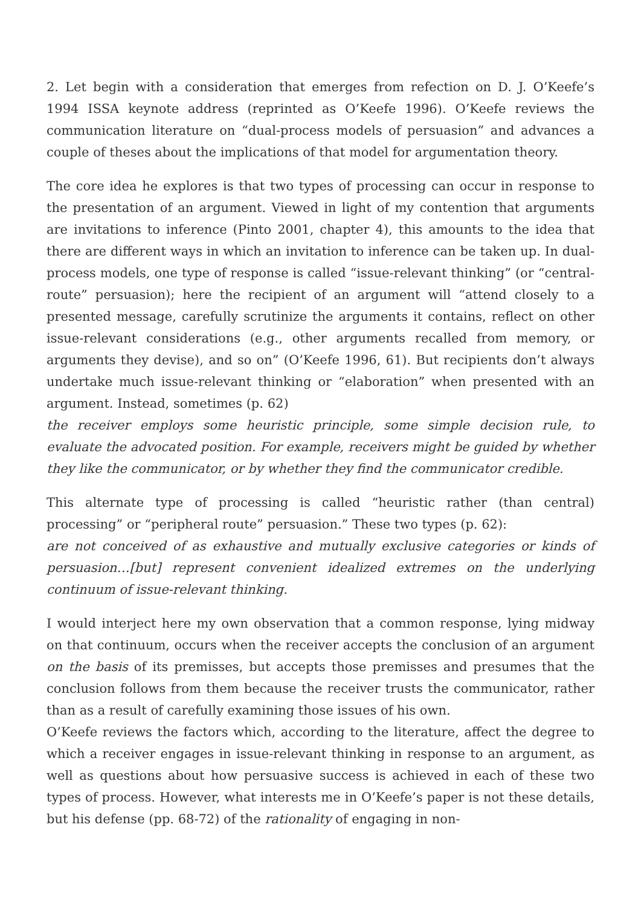2. Let begin with a consideration that emerges from refection on D. J. O’Keefe’s 1994 ISSA keynote address (reprinted as O’Keefe 1996). O’Keefe reviews the communication literature on “dual-process models of persuasion” and advances a couple of theses about the implications of that model for argumentation theory.
The core idea he explores is that two types of processing can occur in response to the presentation of an argument. Viewed in light of my contention that arguments are invitations to inference (Pinto 2001, chapter 4), this amounts to the idea that there are different ways in which an invitation to inference can be taken up. In dual-process models, one type of response is called “issue-relevant thinking” (or “central-route” persuasion); here the recipient of an argument will “attend closely to a presented message, carefully scrutinize the arguments it contains, reflect on other issue-relevant considerations (e.g., other arguments recalled from memory, or arguments they devise), and so on” (O’Keefe 1996, 61). But recipients don’t always undertake much issue-relevant thinking or “elaboration” when presented with an argument. Instead, sometimes (p. 62)
the receiver employs some heuristic principle, some simple decision rule, to evaluate the advocated position. For example, receivers might be guided by whether they like the communicator, or by whether they find the communicator credible.
This alternate type of processing is called “heuristic rather (than central) processing” or “peripheral route” persuasion.” These two types (p. 62):
are not conceived of as exhaustive and mutually exclusive categories or kinds of persuasion…[but] represent convenient idealized extremes on the underlying continuum of issue-relevant thinking.
I would interject here my own observation that a common response, lying midway on that continuum, occurs when the receiver accepts the conclusion of an argument on the basis of its premisses, but accepts those premisses and presumes that the conclusion follows from them because the receiver trusts the communicator, rather than as a result of carefully examining those issues of his own.
O’Keefe reviews the factors which, according to the literature, affect the degree to which a receiver engages in issue-relevant thinking in response to an argument, as well as questions about how persuasive success is achieved in each of these two types of process. However, what interests me in O’Keefe’s paper is not these details, but his defense (pp. 68-72) of the rationality of engaging in non-